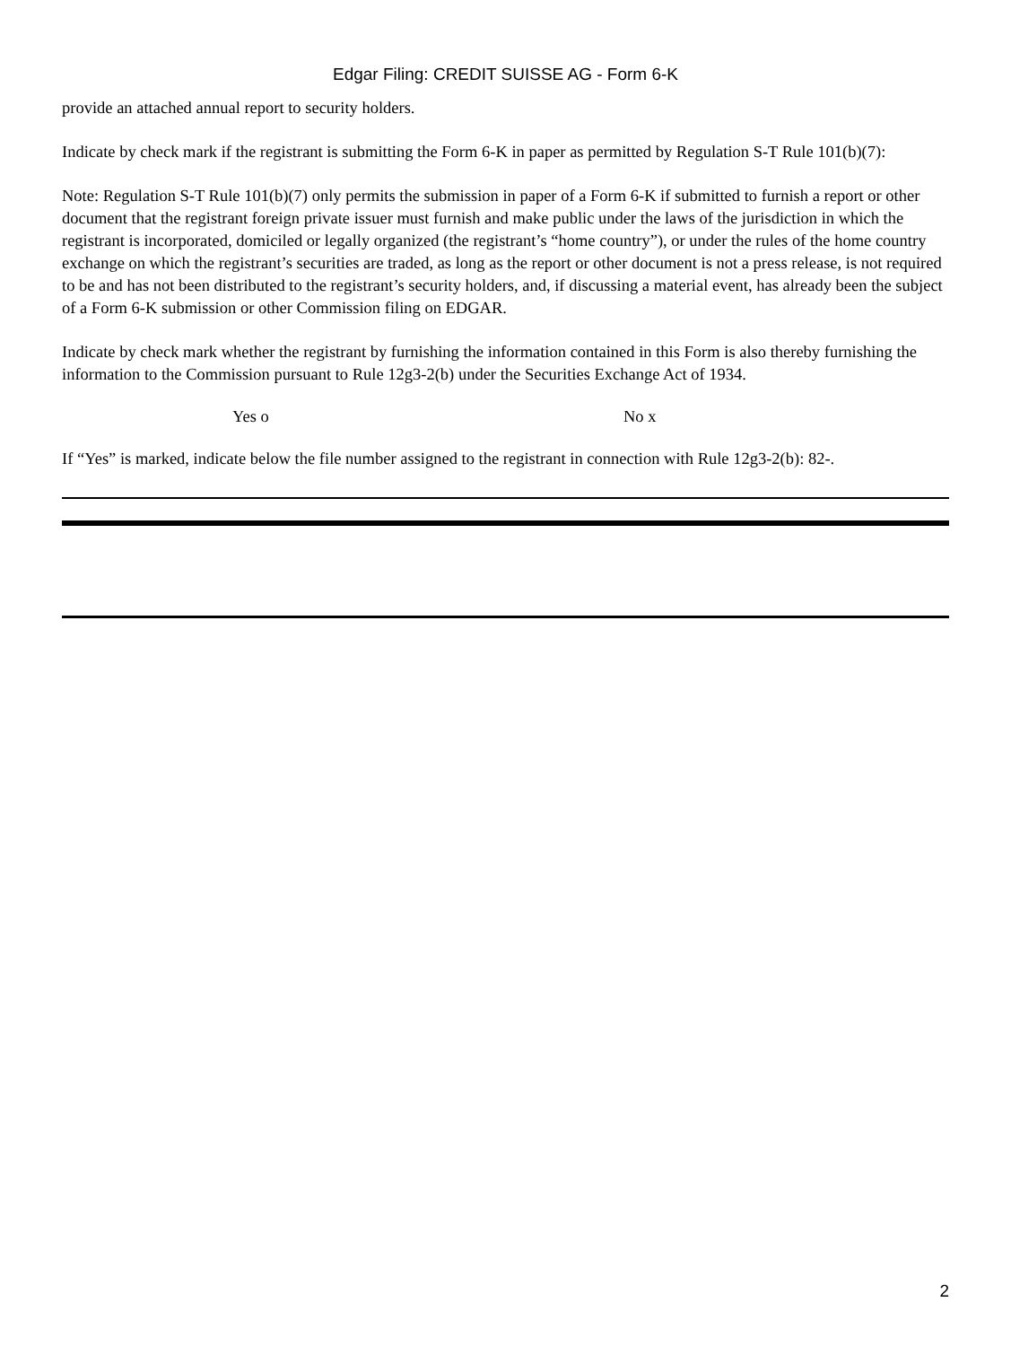Edgar Filing: CREDIT SUISSE AG - Form 6-K
provide an attached annual report to security holders.
Indicate by check mark if the registrant is submitting the Form 6-K in paper as permitted by Regulation S-T Rule 101(b)(7):
Note: Regulation S-T Rule 101(b)(7) only permits the submission in paper of a Form 6-K if submitted to furnish a report or other document that the registrant foreign private issuer must furnish and make public under the laws of the jurisdiction in which the registrant is incorporated, domiciled or legally organized (the registrant’s “home country”), or under the rules of the home country exchange on which the registrant’s securities are traded, as long as the report or other document is not a press release, is not required to be and has not been distributed to the registrant’s security holders, and, if discussing a material event, has already been the subject of a Form 6-K submission or other Commission filing on EDGAR.
Indicate by check mark whether the registrant by furnishing the information contained in this Form is also thereby furnishing the information to the Commission pursuant to Rule 12g3-2(b) under the Securities Exchange Act of 1934.
Yes o No x
If “Yes” is marked, indicate below the file number assigned to the registrant in connection with Rule 12g3-2(b): 82-.
2